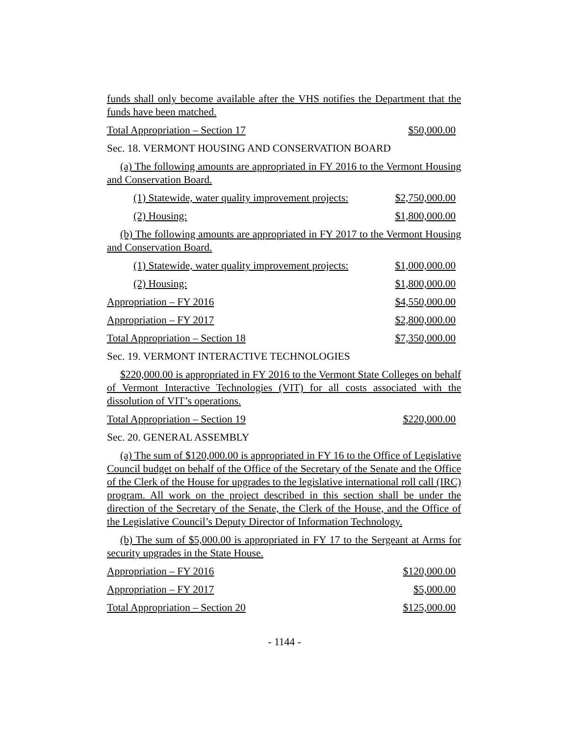funds shall only become available after the VHS notifies the Department that the funds have been matched.
Total Appropriation – Section 17 $50,000.00
Sec. 18. VERMONT HOUSING AND CONSERVATION BOARD
(a) The following amounts are appropriated in FY 2016 to the Vermont Housing and Conservation Board.
(1) Statewide, water quality improvement projects: $2,750,000.00
(2) Housing: $1,800,000.00
(b) The following amounts are appropriated in FY 2017 to the Vermont Housing and Conservation Board.
(1) Statewide, water quality improvement projects: $1,000,000.00
(2) Housing: $1,800,000.00
Appropriation – FY 2016 $4,550,000.00
Appropriation – FY 2017 $2,800,000.00
Total Appropriation – Section 18 $7,350,000.00
Sec. 19. VERMONT INTERACTIVE TECHNOLOGIES
$220,000.00 is appropriated in FY 2016 to the Vermont State Colleges on behalf of Vermont Interactive Technologies (VIT) for all costs associated with the dissolution of VIT’s operations.
Total Appropriation – Section 19 $220,000.00
Sec. 20. GENERAL ASSEMBLY
(a) The sum of $120,000.00 is appropriated in FY 16 to the Office of Legislative Council budget on behalf of the Office of the Secretary of the Senate and the Office of the Clerk of the House for upgrades to the legislative international roll call (IRC) program. All work on the project described in this section shall be under the direction of the Secretary of the Senate, the Clerk of the House, and the Office of the Legislative Council’s Deputy Director of Information Technology.
(b) The sum of $5,000.00 is appropriated in FY 17 to the Sergeant at Arms for security upgrades in the State House.
Appropriation – FY 2016 $120,000.00
Appropriation – FY 2017 $5,000.00
Total Appropriation – Section 20 $125,000.00
- 1144 -